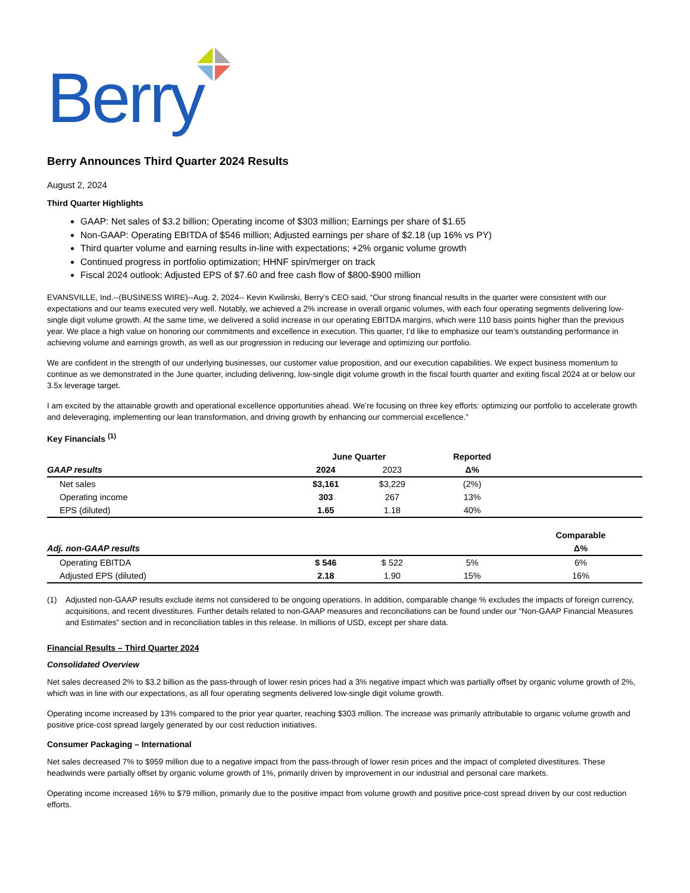Berry
Berry Announces Third Quarter 2024 Results
August 2, 2024
Third Quarter Highlights
GAAP: Net sales of $3.2 billion; Operating income of $303 million; Earnings per share of $1.65
Non-GAAP: Operating EBITDA of $546 million; Adjusted earnings per share of $2.18 (up 16% vs PY)
Third quarter volume and earning results in-line with expectations; +2% organic volume growth
Continued progress in portfolio optimization; HHNF spin/merger on track
Fiscal 2024 outlook: Adjusted EPS of $7.60 and free cash flow of $800-$900 million
EVANSVILLE, Ind.--(BUSINESS WIRE)--Aug. 2, 2024-- Kevin Kwilinski, Berry’s CEO said, “Our strong financial results in the quarter were consistent with our expectations and our teams executed very well. Notably, we achieved a 2% increase in overall organic volumes, with each four operating segments delivering low-single digit volume growth. At the same time, we delivered a solid increase in our operating EBITDA margins, which were 110 basis points higher than the previous year. We place a high value on honoring our commitments and excellence in execution. This quarter, I’d like to emphasize our team’s outstanding performance in achieving volume and earnings growth, as well as our progression in reducing our leverage and optimizing our portfolio.
We are confident in the strength of our underlying businesses, our customer value proposition, and our execution capabilities. We expect business momentum to continue as we demonstrated in the June quarter, including delivering, low-single digit volume growth in the fiscal fourth quarter and exiting fiscal 2024 at or below our 3.5x leverage target.
I am excited by the attainable growth and operational excellence opportunities ahead. We’re focusing on three key efforts: optimizing our portfolio to accelerate growth and deleveraging, implementing our lean transformation, and driving growth by enhancing our commercial excellence.”
Key Financials <sup>(1)</sup>
| | June Quarter | | Reported | |
| --- | --- | --- | --- | --- |
| GAAP results | 2024 | 2023 | Δ% | |
| Net sales | $3,161 | $3,229 | (2%) | |
| Operating income | 303 | 267 | 13% | |
| EPS (diluted) | 1.65 | 1.18 | 40% | |
| | | | | Comparable |
| Adj. non-GAAP results | | | | Δ% |
| Operating EBITDA | $ 546 | $ 522 | 5% | 6% |
| Adjusted EPS (diluted) | 2.18 | 1.90 | 15% | 16% |
(1) Adjusted non-GAAP results exclude items not considered to be ongoing operations. In addition, comparable change % excludes the impacts of foreign currency, acquisitions, and recent divestitures. Further details related to non-GAAP measures and reconciliations can be found under our “Non-GAAP Financial Measures and Estimates” section and in reconciliation tables in this release. In millions of USD, except per share data.
Financial Results – Third Quarter 2024
Consolidated Overview
Net sales decreased 2% to $3.2 billion as the pass-through of lower resin prices had a 3% negative impact which was partially offset by organic volume growth of 2%, which was in line with our expectations, as all four operating segments delivered low-single digit volume growth.
Operating income increased by 13% compared to the prior year quarter, reaching $303 million. The increase was primarily attributable to organic volume growth and positive price-cost spread largely generated by our cost reduction initiatives.
Consumer Packaging – International
Net sales decreased 7% to $959 million due to a negative impact from the pass-through of lower resin prices and the impact of completed divestitures. These headwinds were partially offset by organic volume growth of 1%, primarily driven by improvement in our industrial and personal care markets.
Operating income increased 16% to $79 million, primarily due to the positive impact from volume growth and positive price-cost spread driven by our cost reduction efforts.